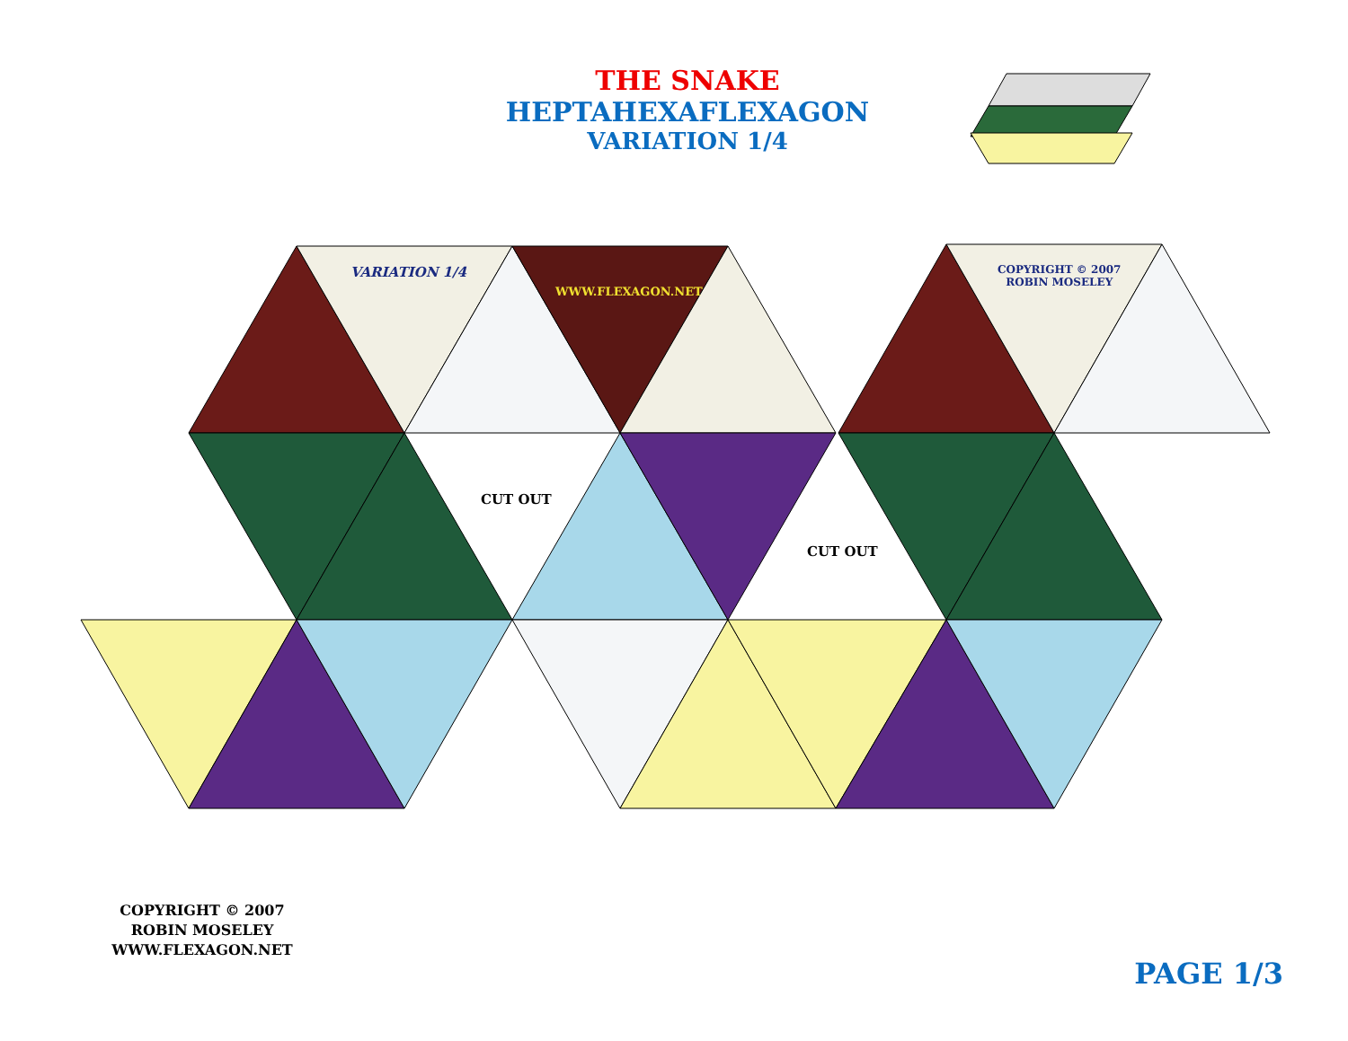THE SNAKE
HEPTAHEXAFLEXAGON
VARIATION 1/4
VARIATION 1/4
WWW.FLEXAGON.NET
COPYRIGHT © 2007
ROBIN MOSELEY
CUT OUT
CUT OUT
COPYRIGHT © 2007
ROBIN MOSELEY
WWW.FLEXAGON.NET
PAGE 1/3